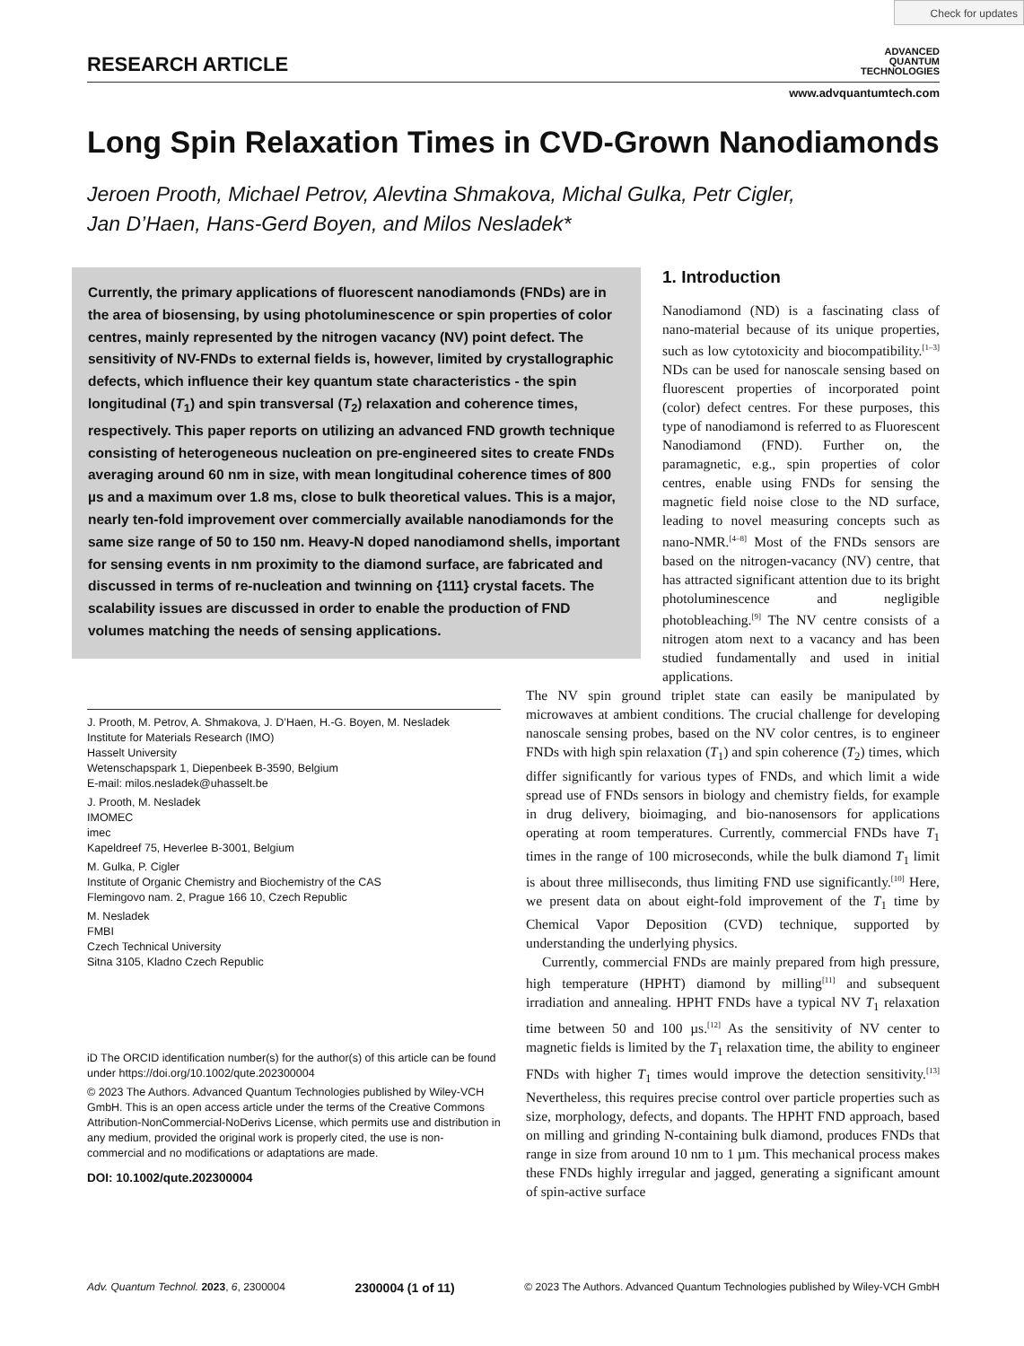Check for updates
RESEARCH ARTICLE
ADVANCED
QUANTUM
TECHNOLOGIES
www.advquantumtech.com
Long Spin Relaxation Times in CVD-Grown Nanodiamonds
Jeroen Prooth, Michael Petrov, Alevtina Shmakova, Michal Gulka, Petr Cigler,
Jan D’Haen, Hans-Gerd Boyen, and Milos Nesladek*
Currently, the primary applications of fluorescent nanodiamonds (FNDs) are in the area of biosensing, by using photoluminescence or spin properties of color centres, mainly represented by the nitrogen vacancy (NV) point defect. The sensitivity of NV-FNDs to external fields is, however, limited by crystallographic defects, which influence their key quantum state characteristics - the spin longitudinal (T<sub>1</sub>) and spin transversal (T<sub>2</sub>) relaxation and coherence times, respectively. This paper reports on utilizing an advanced FND growth technique consisting of heterogeneous nucleation on pre-engineered sites to create FNDs averaging around 60 nm in size, with mean longitudinal coherence times of 800 µs and a maximum over 1.8 ms, close to bulk theoretical values. This is a major, nearly ten-fold improvement over commercially available nanodiamonds for the same size range of 50 to 150 nm. Heavy-N doped nanodiamond shells, important for sensing events in nm proximity to the diamond surface, are fabricated and discussed in terms of re-nucleation and twinning on {111} crystal facets. The scalability issues are discussed in order to enable the production of FND volumes matching the needs of sensing applications.
1. Introduction
Nanodiamond (ND) is a fascinating class of nano-material because of its unique properties, such as low cytotoxicity and biocompatibility.<sup>[1–3]</sup> NDs can be used for nanoscale sensing based on fluorescent properties of incorporated point (color) defect centres. For these purposes, this type of nanodiamond is referred to as Fluorescent Nanodiamond (FND). Further on, the paramagnetic, e.g., spin properties of color centres, enable using FNDs for sensing the magnetic field noise close to the ND surface, leading to novel measuring concepts such as nano-NMR.<sup>[4–8]</sup> Most of the FNDs sensors are based on the nitrogen-vacancy (NV) centre, that has attracted significant attention due to its bright photoluminescence and negligible photobleaching.<sup>[9]</sup> The NV centre consists of a nitrogen atom next to a vacancy and has been studied fundamentally and used in initial applications.
J. Prooth, M. Petrov, A. Shmakova, J. D’Haen, H.-G. Boyen, M. Nesladek
Institute for Materials Research (IMO)
Hasselt University
Wetenschapspark 1, Diepenbeek B-3590, Belgium
E-mail: milos.nesladek@uhasselt.be
J. Prooth, M. Nesladek
IMOMEC
imec
Kapeldreef 75, Heverlee B-3001, Belgium
M. Gulka, P. Cigler
Institute of Organic Chemistry and Biochemistry of the CAS
Flemingovo nam. 2, Prague 166 10, Czech Republic
M. Nesladek
FMBI
Czech Technical University
Sitna 3105, Kladno Czech Republic
iD The ORCID identification number(s) for the author(s) of this article can be found under https://doi.org/10.1002/qute.202300004
© 2023 The Authors. Advanced Quantum Technologies published by Wiley-VCH GmbH. This is an open access article under the terms of the Creative Commons Attribution-NonCommercial-NoDerivs License, which permits use and distribution in any medium, provided the original work is properly cited, the use is non-commercial and no modifications or adaptations are made.
DOI: 10.1002/qute.202300004
The NV spin ground triplet state can easily be manipulated by microwaves at ambient conditions. The crucial challenge for developing nanoscale sensing probes, based on the NV color centres, is to engineer FNDs with high spin relaxation (T<sub>1</sub>) and spin coherence (T<sub>2</sub>) times, which differ significantly for various types of FNDs, and which limit a wide spread use of FNDs sensors in biology and chemistry fields, for example in drug delivery, bioimaging, and bio-nanosensors for applications operating at room temperatures. Currently, commercial FNDs have T<sub>1</sub> times in the range of 100 microseconds, while the bulk diamond T<sub>1</sub> limit is about three milliseconds, thus limiting FND use significantly.<sup>[10]</sup> Here, we present data on about eight-fold improvement of the T<sub>1</sub> time by Chemical Vapor Deposition (CVD) technique, supported by understanding the underlying physics.
Currently, commercial FNDs are mainly prepared from high pressure, high temperature (HPHT) diamond by milling<sup>[11]</sup> and subsequent irradiation and annealing. HPHT FNDs have a typical NV T<sub>1</sub> relaxation time between 50 and 100 µs.<sup>[12]</sup> As the sensitivity of NV center to magnetic fields is limited by the T<sub>1</sub> relaxation time, the ability to engineer FNDs with higher T<sub>1</sub> times would improve the detection sensitivity.<sup>[13]</sup> Nevertheless, this requires precise control over particle properties such as size, morphology, defects, and dopants. The HPHT FND approach, based on milling and grinding N-containing bulk diamond, produces FNDs that range in size from around 10 nm to 1 µm. This mechanical process makes these FNDs highly irregular and jagged, generating a significant amount of spin-active surface
Adv. Quantum Technol. 2023, 6, 2300004 2300004 (1 of 11) © 2023 The Authors. Advanced Quantum Technologies published by Wiley-VCH GmbH